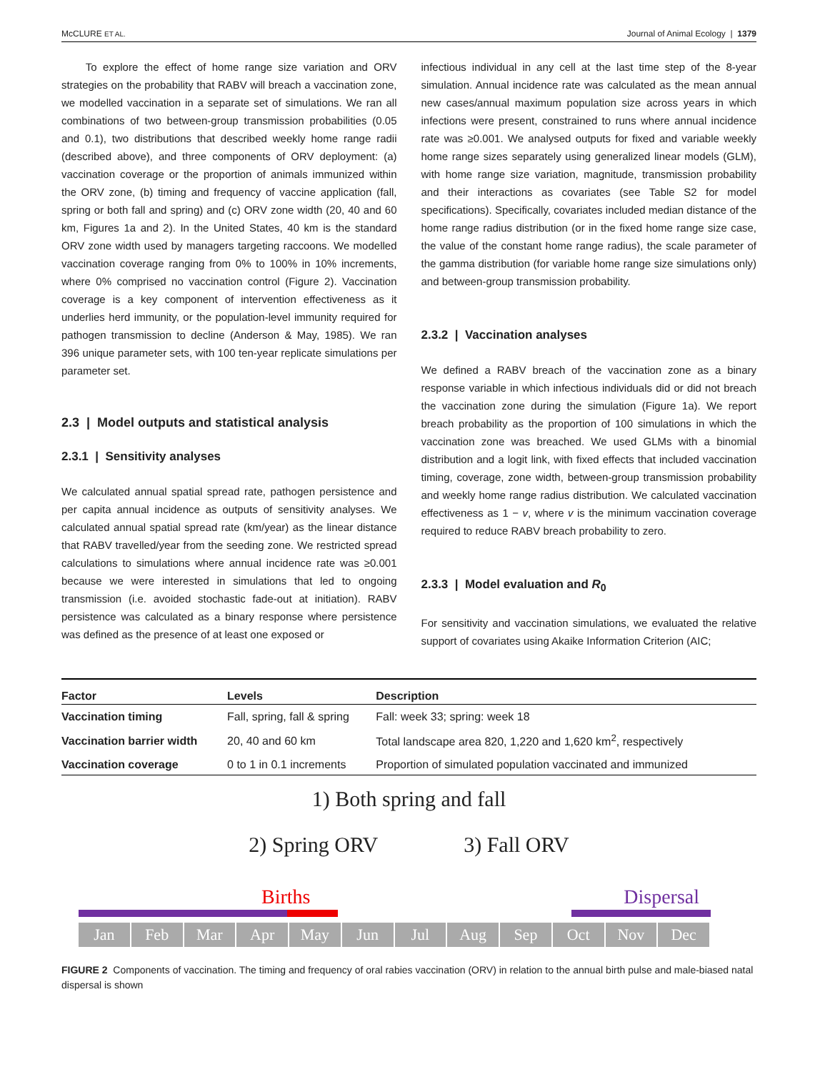McCLURE ET AL. Journal of Animal Ecology | 1379
To explore the effect of home range size variation and ORV strategies on the probability that RABV will breach a vaccination zone, we modelled vaccination in a separate set of simulations. We ran all combinations of two between-group transmission probabilities (0.05 and 0.1), two distributions that described weekly home range radii (described above), and three components of ORV deployment: (a) vaccination coverage or the proportion of animals immunized within the ORV zone, (b) timing and frequency of vaccine application (fall, spring or both fall and spring) and (c) ORV zone width (20, 40 and 60 km, Figures 1a and 2). In the United States, 40 km is the standard ORV zone width used by managers targeting raccoons. We modelled vaccination coverage ranging from 0% to 100% in 10% increments, where 0% comprised no vaccination control (Figure 2). Vaccination coverage is a key component of intervention effectiveness as it underlies herd immunity, or the population-level immunity required for pathogen transmission to decline (Anderson & May, 1985). We ran 396 unique parameter sets, with 100 ten-year replicate simulations per parameter set.
2.3 | Model outputs and statistical analysis
2.3.1 | Sensitivity analyses
We calculated annual spatial spread rate, pathogen persistence and per capita annual incidence as outputs of sensitivity analyses. We calculated annual spatial spread rate (km/year) as the linear distance that RABV travelled/year from the seeding zone. We restricted spread calculations to simulations where annual incidence rate was ≥0.001 because we were interested in simulations that led to ongoing transmission (i.e. avoided stochastic fade-out at initiation). RABV persistence was calculated as a binary response where persistence was defined as the presence of at least one exposed or
infectious individual in any cell at the last time step of the 8-year simulation. Annual incidence rate was calculated as the mean annual new cases/annual maximum population size across years in which infections were present, constrained to runs where annual incidence rate was ≥0.001. We analysed outputs for fixed and variable weekly home range sizes separately using generalized linear models (GLM), with home range size variation, magnitude, transmission probability and their interactions as covariates (see Table S2 for model specifications). Specifically, covariates included median distance of the home range radius distribution (or in the fixed home range size case, the value of the constant home range radius), the scale parameter of the gamma distribution (for variable home range size simulations only) and between-group transmission probability.
2.3.2 | Vaccination analyses
We defined a RABV breach of the vaccination zone as a binary response variable in which infectious individuals did or did not breach the vaccination zone during the simulation (Figure 1a). We report breach probability as the proportion of 100 simulations in which the vaccination zone was breached. We used GLMs with a binomial distribution and a logit link, with fixed effects that included vaccination timing, coverage, zone width, between-group transmission probability and weekly home range radius distribution. We calculated vaccination effectiveness as 1 − v, where v is the minimum vaccination coverage required to reduce RABV breach probability to zero.
2.3.3 | Model evaluation and R<sub>0</sub>
For sensitivity and vaccination simulations, we evaluated the relative support of covariates using Akaike Information Criterion (AIC;
| Factor | Levels | Description |
| --- | --- | --- |
| Vaccination timing | Fall, spring, fall & spring | Fall: week 33; spring: week 18 |
| Vaccination barrier width | 20, 40 and 60 km | Total landscape area 820, 1,220 and 1,620 km<sup>2</sup>, respectively |
| Vaccination coverage | 0 to 1 in 0.1 increments | Proportion of simulated population vaccinated and immunized |
1) Both spring and fall
2) Spring ORV 3) Fall ORV
Births Dispersal
Jan Feb Mar Apr May Jun Jul Aug Sep Oct Nov Dec
FIGURE 2 Components of vaccination. The timing and frequency of oral rabies vaccination (ORV) in relation to the annual birth pulse and male-biased natal dispersal is shown